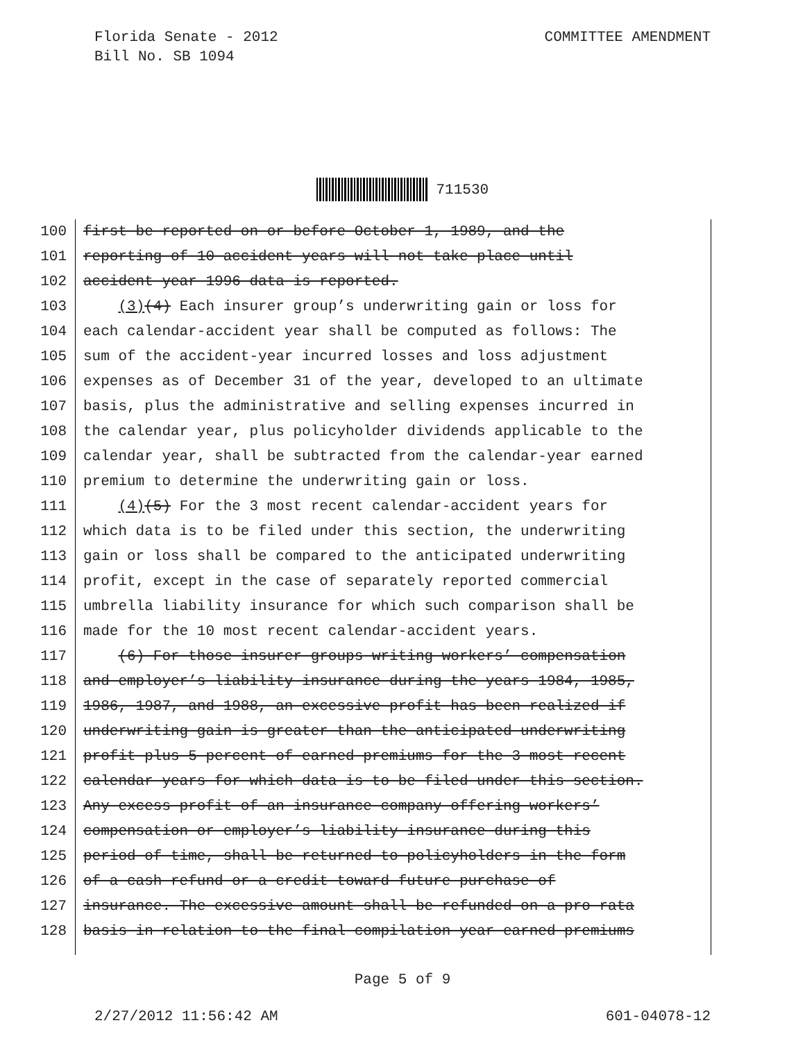Florida Senate - 2012
Bill No. SB 1094
COMMITTEE AMENDMENT
711530
100 first be reported on or before October 1, 1989, and the
101 reporting of 10 accident years will not take place until
102 accident year 1996 data is reported.
103 (3)(4) Each insurer group’s underwriting gain or loss for
104 each calendar-accident year shall be computed as follows: The
105 sum of the accident-year incurred losses and loss adjustment
106 expenses as of December 31 of the year, developed to an ultimate
107 basis, plus the administrative and selling expenses incurred in
108 the calendar year, plus policyholder dividends applicable to the
109 calendar year, shall be subtracted from the calendar-year earned
110 premium to determine the underwriting gain or loss.
111 (4)(5) For the 3 most recent calendar-accident years for
112 which data is to be filed under this section, the underwriting
113 gain or loss shall be compared to the anticipated underwriting
114 profit, except in the case of separately reported commercial
115 umbrella liability insurance for which such comparison shall be
116 made for the 10 most recent calendar-accident years.
117 (6) For those insurer groups writing workers’ compensation
118 and employer’s liability insurance during the years 1984, 1985,
119 1986, 1987, and 1988, an excessive profit has been realized if
120 underwriting gain is greater than the anticipated underwriting
121 profit plus 5 percent of earned premiums for the 3 most recent
122 calendar years for which data is to be filed under this section.
123 Any excess profit of an insurance company offering workers’
124 compensation or employer’s liability insurance during this
125 period of time, shall be returned to policyholders in the form
126 of a cash refund or a credit toward future purchase of
127 insurance. The excessive amount shall be refunded on a pro rata
128 basis in relation to the final compilation year earned premiums
Page 5 of 9
2/27/2012 11:56:42 AM 601-04078-12